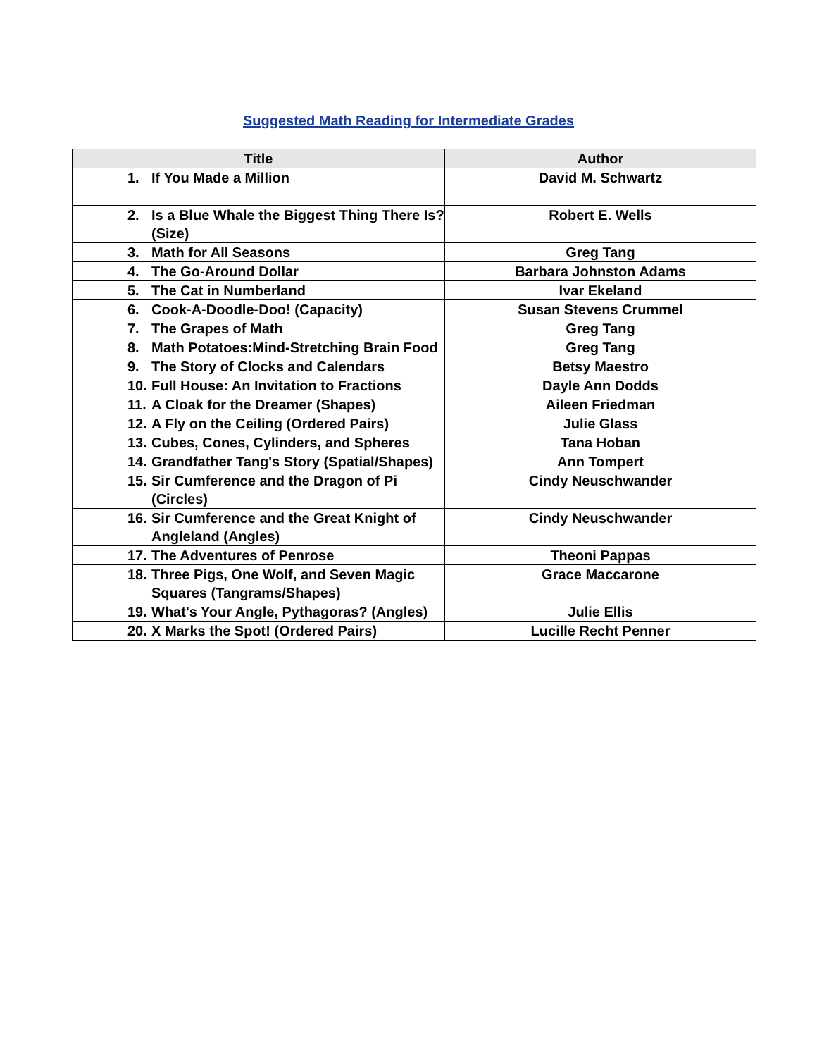Suggested Math Reading for Intermediate Grades
| Title | Author |
| --- | --- |
| 1. If You Made a Million | David M. Schwartz |
| 2. Is a Blue Whale the Biggest Thing There Is? (Size) | Robert E. Wells |
| 3. Math for All Seasons | Greg Tang |
| 4. The Go-Around Dollar | Barbara Johnston Adams |
| 5. The Cat in Numberland | Ivar Ekeland |
| 6. Cook-A-Doodle-Doo! (Capacity) | Susan Stevens Crummel |
| 7. The Grapes of Math | Greg Tang |
| 8. Math Potatoes:Mind-Stretching Brain Food | Greg Tang |
| 9. The Story of Clocks and Calendars | Betsy Maestro |
| 10. Full House: An Invitation to Fractions | Dayle Ann Dodds |
| 11. A Cloak for the Dreamer (Shapes) | Aileen Friedman |
| 12. A Fly on the Ceiling (Ordered Pairs) | Julie Glass |
| 13. Cubes, Cones, Cylinders, and Spheres | Tana Hoban |
| 14. Grandfather Tang's Story (Spatial/Shapes) | Ann Tompert |
| 15. Sir Cumference and the Dragon of Pi (Circles) | Cindy Neuschwander |
| 16. Sir Cumference and the Great Knight of Angleland (Angles) | Cindy Neuschwander |
| 17. The Adventures of Penrose | Theoni Pappas |
| 18. Three Pigs, One Wolf, and Seven Magic Squares (Tangrams/Shapes) | Grace Maccarone |
| 19. What's Your Angle, Pythagoras? (Angles) | Julie Ellis |
| 20. X Marks the Spot! (Ordered Pairs) | Lucille Recht Penner |